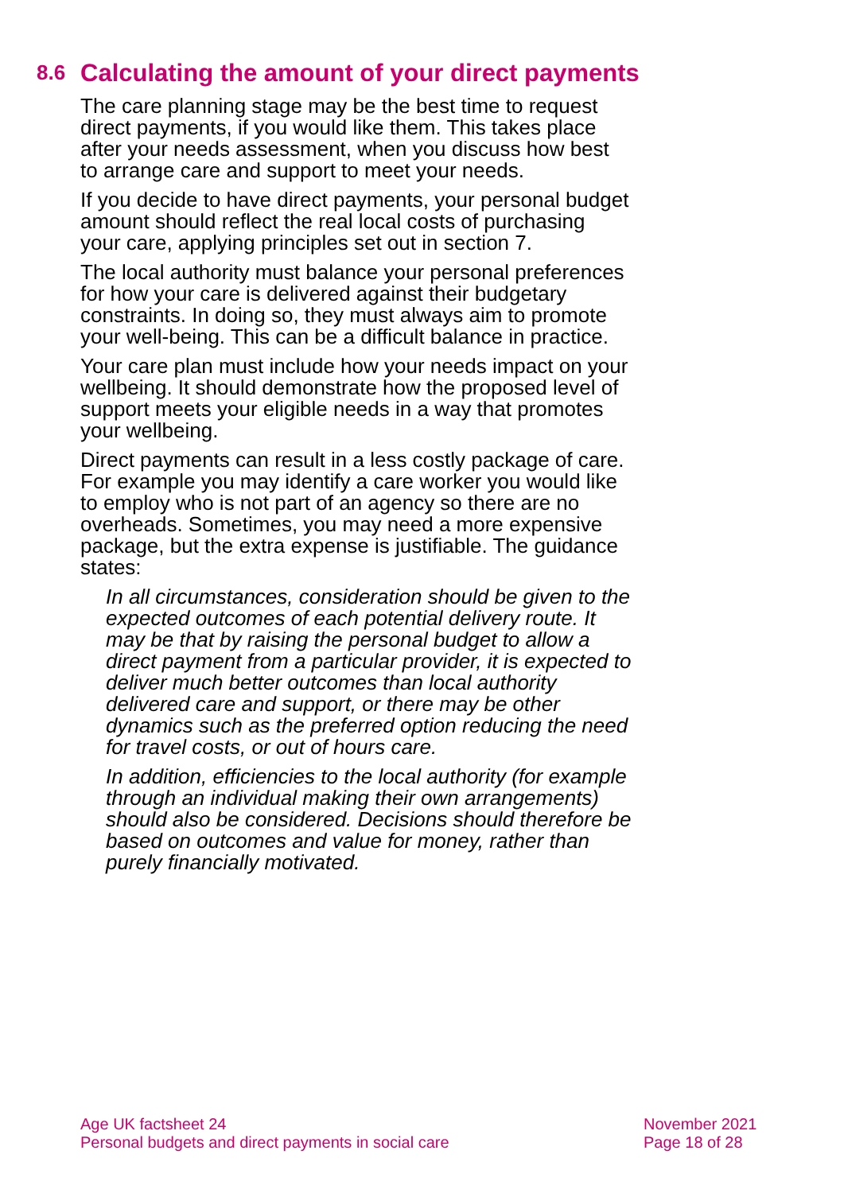8.6 Calculating the amount of your direct payments
The care planning stage may be the best time to request direct payments, if you would like them. This takes place after your needs assessment, when you discuss how best to arrange care and support to meet your needs.
If you decide to have direct payments, your personal budget amount should reflect the real local costs of purchasing your care, applying principles set out in section 7.
The local authority must balance your personal preferences for how your care is delivered against their budgetary constraints. In doing so, they must always aim to promote your well-being. This can be a difficult balance in practice.
Your care plan must include how your needs impact on your wellbeing. It should demonstrate how the proposed level of support meets your eligible needs in a way that promotes your wellbeing.
Direct payments can result in a less costly package of care. For example you may identify a care worker you would like to employ who is not part of an agency so there are no overheads. Sometimes, you may need a more expensive package, but the extra expense is justifiable. The guidance states:
In all circumstances, consideration should be given to the expected outcomes of each potential delivery route. It may be that by raising the personal budget to allow a direct payment from a particular provider, it is expected to deliver much better outcomes than local authority delivered care and support, or there may be other dynamics such as the preferred option reducing the need for travel costs, or out of hours care.
In addition, efficiencies to the local authority (for example through an individual making their own arrangements) should also be considered. Decisions should therefore be based on outcomes and value for money, rather than purely financially motivated.
Age UK factsheet 24
Personal budgets and direct payments in social care
November 2021
Page 18 of 28